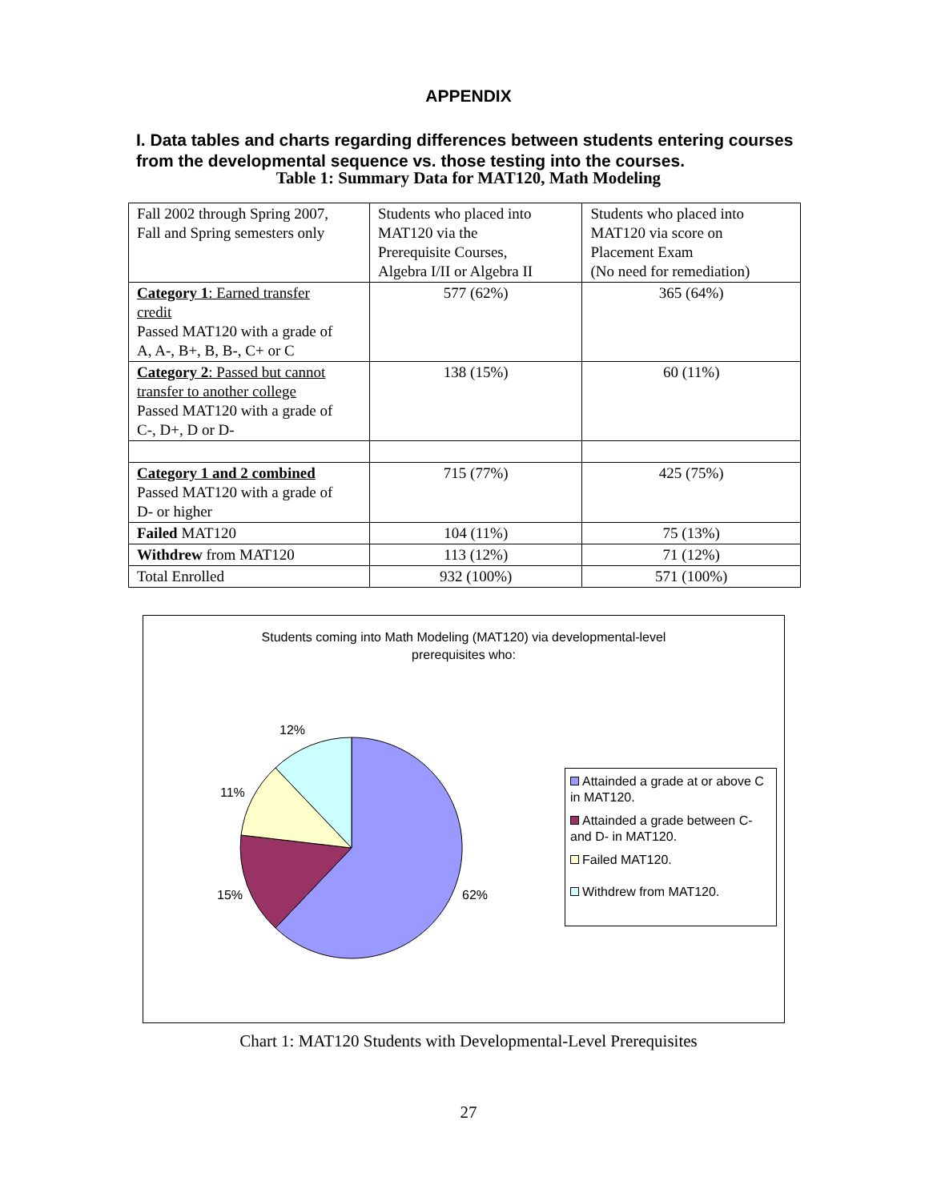APPENDIX
I. Data tables and charts regarding differences between students entering courses from the developmental sequence vs. those testing into the courses.
Table 1: Summary Data for MAT120, Math Modeling
| Fall 2002 through Spring 2007, Fall and Spring semesters only | Students who placed into MAT120 via the Prerequisite Courses, Algebra I/II or Algebra II | Students who placed into MAT120 via score on Placement Exam (No need for remediation) |
| Category 1 : Earned transfer credit Passed MAT120 with a grade of A, A-, B+, B, B-, C+ or C | 577 (62%) | 365 (64%) |
| Category 2 : Passed but cannot transfer to another college Passed MAT120 with a grade of C-, D+, D or D- | 138 (15%) | 60 (11%) |
| Category 1 and 2 combined Passed MAT120 with a grade of D- or higher | 715 (77%) | 425 (75%) |
| Failed MAT120 | 104 (11%) | 75 (13%) |
| Withdrew from MAT120 | 113 (12%) | 71 (12%) |
| Total Enrolled | 932 (100%) | 571 (100%) |
Students coming into Math Modeling (MAT120) via developmental-level
prerequisites who:
12%
11%
15% 62%
Attainded a grade at or above C in MAT120.
Attainded a grade between C- and D- in MAT120.
Failed MAT120.
Withdrew from MAT120.
Chart 1: MAT120 Students with Developmental-Level Prerequisites
27